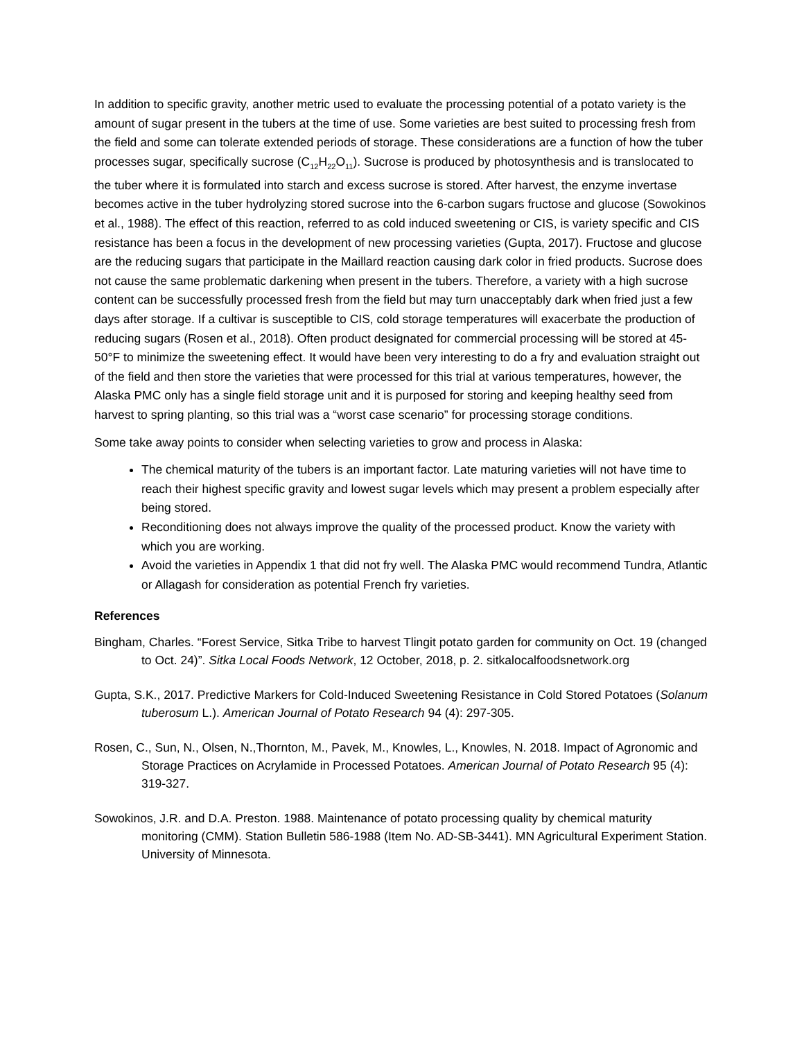In addition to specific gravity, another metric used to evaluate the processing potential of a potato variety is the amount of sugar present in the tubers at the time of use. Some varieties are best suited to processing fresh from the field and some can tolerate extended periods of storage. These considerations are a function of how the tuber processes sugar, specifically sucrose (C<sub>12</sub>H<sub>22</sub>O<sub>11</sub>). Sucrose is produced by photosynthesis and is translocated to the tuber where it is formulated into starch and excess sucrose is stored. After harvest, the enzyme invertase becomes active in the tuber hydrolyzing stored sucrose into the 6-carbon sugars fructose and glucose (Sowokinos et al., 1988). The effect of this reaction, referred to as cold induced sweetening or CIS, is variety specific and CIS resistance has been a focus in the development of new processing varieties (Gupta, 2017). Fructose and glucose are the reducing sugars that participate in the Maillard reaction causing dark color in fried products. Sucrose does not cause the same problematic darkening when present in the tubers. Therefore, a variety with a high sucrose content can be successfully processed fresh from the field but may turn unacceptably dark when fried just a few days after storage. If a cultivar is susceptible to CIS, cold storage temperatures will exacerbate the production of reducing sugars (Rosen et al., 2018). Often product designated for commercial processing will be stored at 45-50°F to minimize the sweetening effect. It would have been very interesting to do a fry and evaluation straight out of the field and then store the varieties that were processed for this trial at various temperatures, however, the Alaska PMC only has a single field storage unit and it is purposed for storing and keeping healthy seed from harvest to spring planting, so this trial was a “worst case scenario” for processing storage conditions.
Some take away points to consider when selecting varieties to grow and process in Alaska:
The chemical maturity of the tubers is an important factor. Late maturing varieties will not have time to reach their highest specific gravity and lowest sugar levels which may present a problem especially after being stored.
Reconditioning does not always improve the quality of the processed product. Know the variety with which you are working.
Avoid the varieties in Appendix 1 that did not fry well. The Alaska PMC would recommend Tundra, Atlantic or Allagash for consideration as potential French fry varieties.
References
Bingham, Charles. “Forest Service, Sitka Tribe to harvest Tlingit potato garden for community on Oct. 19 (changed to Oct. 24)”. Sitka Local Foods Network, 12 October, 2018, p. 2. sitkalocalfoodsnetwork.org
Gupta, S.K., 2017. Predictive Markers for Cold-Induced Sweetening Resistance in Cold Stored Potatoes (Solanum tuberosum L.). American Journal of Potato Research 94 (4): 297-305.
Rosen, C., Sun, N., Olsen, N.,Thornton, M., Pavek, M., Knowles, L., Knowles, N. 2018. Impact of Agronomic and Storage Practices on Acrylamide in Processed Potatoes. American Journal of Potato Research 95 (4): 319-327.
Sowokinos, J.R. and D.A. Preston. 1988. Maintenance of potato processing quality by chemical maturity monitoring (CMM). Station Bulletin 586-1988 (Item No. AD-SB-3441). MN Agricultural Experiment Station. University of Minnesota.